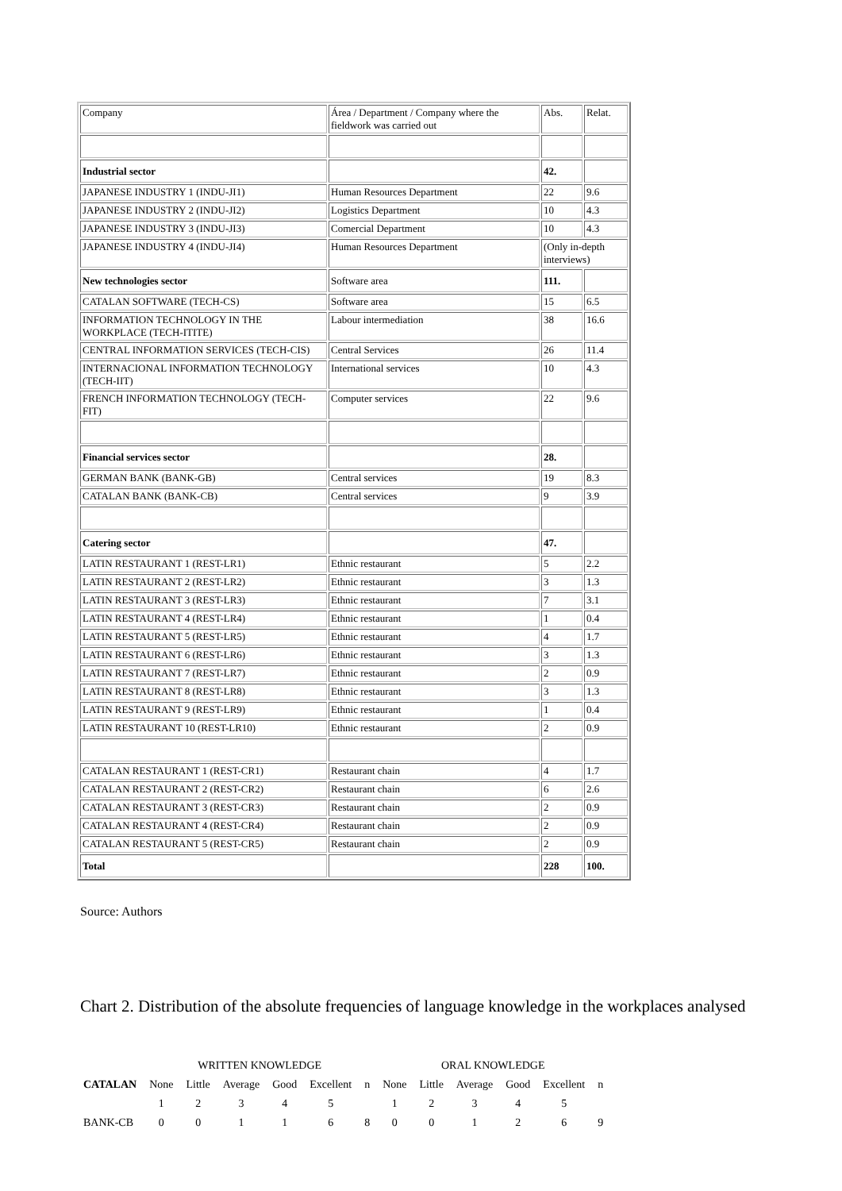| Company | Área / Department / Company where the fieldwork was carried out | Abs. | Relat. |
| Industrial sector | | 42. | |
| JAPANESE INDUSTRY 1 (INDU-JI1) | Human Resources Department | 22 | 9.6 |
| JAPANESE INDUSTRY 2 (INDU-JI2) | Logistics Department | 10 | 4.3 |
| JAPANESE INDUSTRY 3 (INDU-JI3) | Comercial Department | 10 | 4.3 |
| JAPANESE INDUSTRY 4 (INDU-JI4) | Human Resources Department | (Only in-depth interviews) | |
| New technologies sector | Software area | 111. | |
| CATALAN SOFTWARE (TECH-CS) | Software area | 15 | 6.5 |
| INFORMATION TECHNOLOGY IN THE WORKPLACE (TECH-ITITE) | Labour intermediation | 38 | 16.6 |
| CENTRAL INFORMATION SERVICES (TECH-CIS) | Central Services | 26 | 11.4 |
| INTERNACIONAL INFORMATION TECHNOLOGY (TECH-IIT) | International services | 10 | 4.3 |
| FRENCH INFORMATION TECHNOLOGY (TECH-FIT) | Computer services | 22 | 9.6 |
| Financial services sector | | 28. | |
| GERMAN BANK (BANK-GB) | Central services | 19 | 8.3 |
| CATALAN BANK (BANK-CB) | Central services | 9 | 3.9 |
| Catering sector | | 47. | |
| LATIN RESTAURANT 1 (REST-LR1) | Ethnic restaurant | 5 | 2.2 |
| LATIN RESTAURANT 2 (REST-LR2) | Ethnic restaurant | 3 | 1.3 |
| LATIN RESTAURANT 3 (REST-LR3) | Ethnic restaurant | 7 | 3.1 |
| LATIN RESTAURANT 4 (REST-LR4) | Ethnic restaurant | 1 | 0.4 |
| LATIN RESTAURANT 5 (REST-LR5) | Ethnic restaurant | 4 | 1.7 |
| LATIN RESTAURANT 6 (REST-LR6) | Ethnic restaurant | 3 | 1.3 |
| LATIN RESTAURANT 7 (REST-LR7) | Ethnic restaurant | 2 | 0.9 |
| LATIN RESTAURANT 8 (REST-LR8) | Ethnic restaurant | 3 | 1.3 |
| LATIN RESTAURANT 9 (REST-LR9) | Ethnic restaurant | 1 | 0.4 |
| LATIN RESTAURANT 10 (REST-LR10) | Ethnic restaurant | 2 | 0.9 |
| CATALAN RESTAURANT 1 (REST-CR1) | Restaurant chain | 4 | 1.7 |
| CATALAN RESTAURANT 2 (REST-CR2) | Restaurant chain | 6 | 2.6 |
| CATALAN RESTAURANT 3 (REST-CR3) | Restaurant chain | 2 | 0.9 |
| CATALAN RESTAURANT 4 (REST-CR4) | Restaurant chain | 2 | 0.9 |
| CATALAN RESTAURANT 5 (REST-CR5) | Restaurant chain | 2 | 0.9 |
| Total | | 228 | 100. |
Source: Authors
Chart 2. Distribution of the absolute frequencies of language knowledge in the workplaces analysed
| | WRITTEN KNOWLEDGE | | | | | | ORAL KNOWLEDGE | | | | | |
| CATALAN | None | Little | Average | Good | Excellent | n | None | Little | Average | Good | Excellent | n |
| | 1 | 2 | 3 | 4 | 5 | | 1 | 2 | 3 | 4 | 5 | |
| BANK-CB | 0 | 0 | 1 | 1 | 6 | 8 | 0 | 0 | 1 | 2 | 6 | 9 |